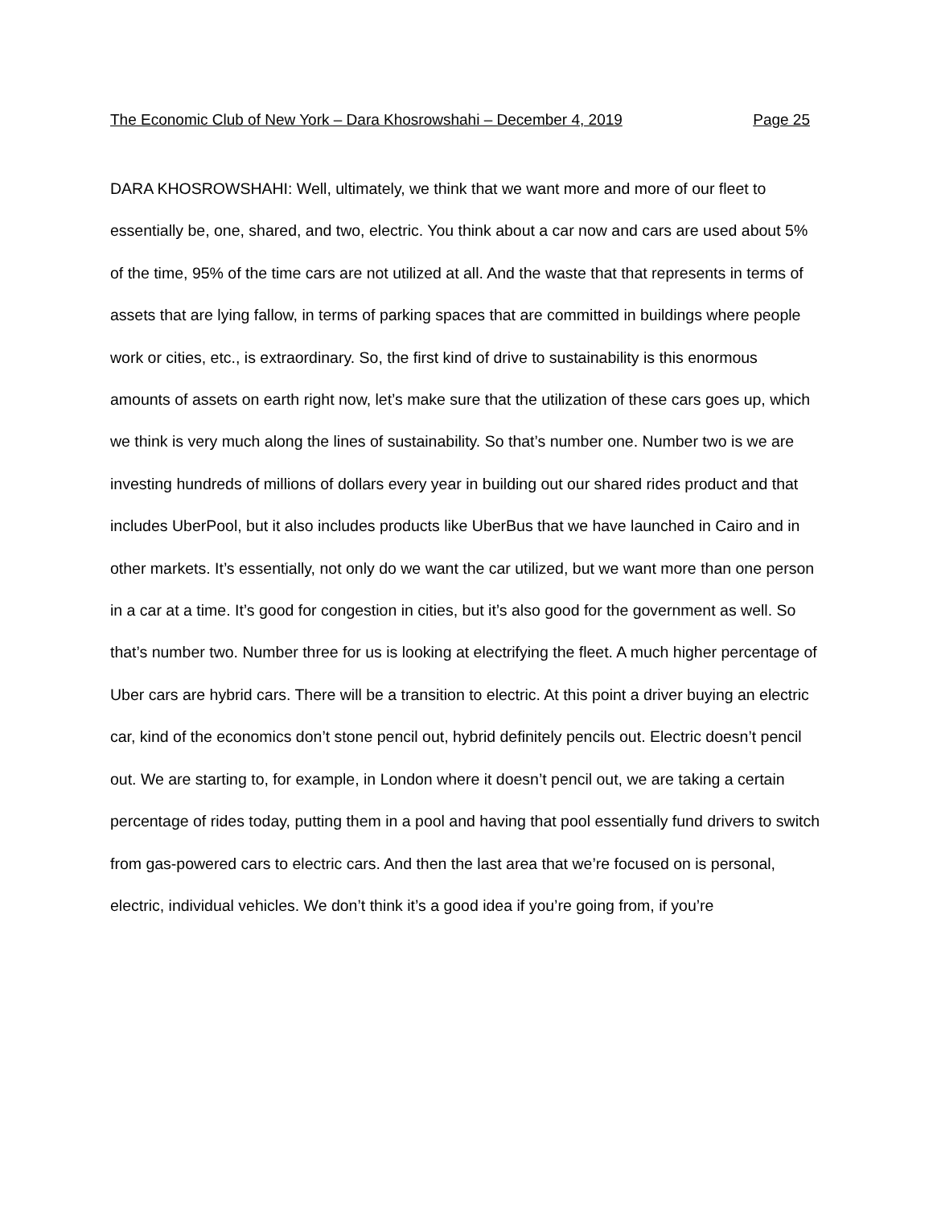The Economic Club of New York – Dara Khosrowshahi – December 4, 2019 Page 25
DARA KHOSROWSHAHI: Well, ultimately, we think that we want more and more of our fleet to essentially be, one, shared, and two, electric. You think about a car now and cars are used about 5% of the time, 95% of the time cars are not utilized at all. And the waste that that represents in terms of assets that are lying fallow, in terms of parking spaces that are committed in buildings where people work or cities, etc., is extraordinary. So, the first kind of drive to sustainability is this enormous amounts of assets on earth right now, let’s make sure that the utilization of these cars goes up, which we think is very much along the lines of sustainability. So that’s number one. Number two is we are investing hundreds of millions of dollars every year in building out our shared rides product and that includes UberPool, but it also includes products like UberBus that we have launched in Cairo and in other markets. It’s essentially, not only do we want the car utilized, but we want more than one person in a car at a time. It’s good for congestion in cities, but it’s also good for the government as well. So that’s number two. Number three for us is looking at electrifying the fleet. A much higher percentage of Uber cars are hybrid cars. There will be a transition to electric. At this point a driver buying an electric car, kind of the economics don’t stone pencil out, hybrid definitely pencils out. Electric doesn’t pencil out. We are starting to, for example, in London where it doesn’t pencil out, we are taking a certain percentage of rides today, putting them in a pool and having that pool essentially fund drivers to switch from gas-powered cars to electric cars. And then the last area that we’re focused on is personal, electric, individual vehicles. We don’t think it’s a good idea if you’re going from, if you’re